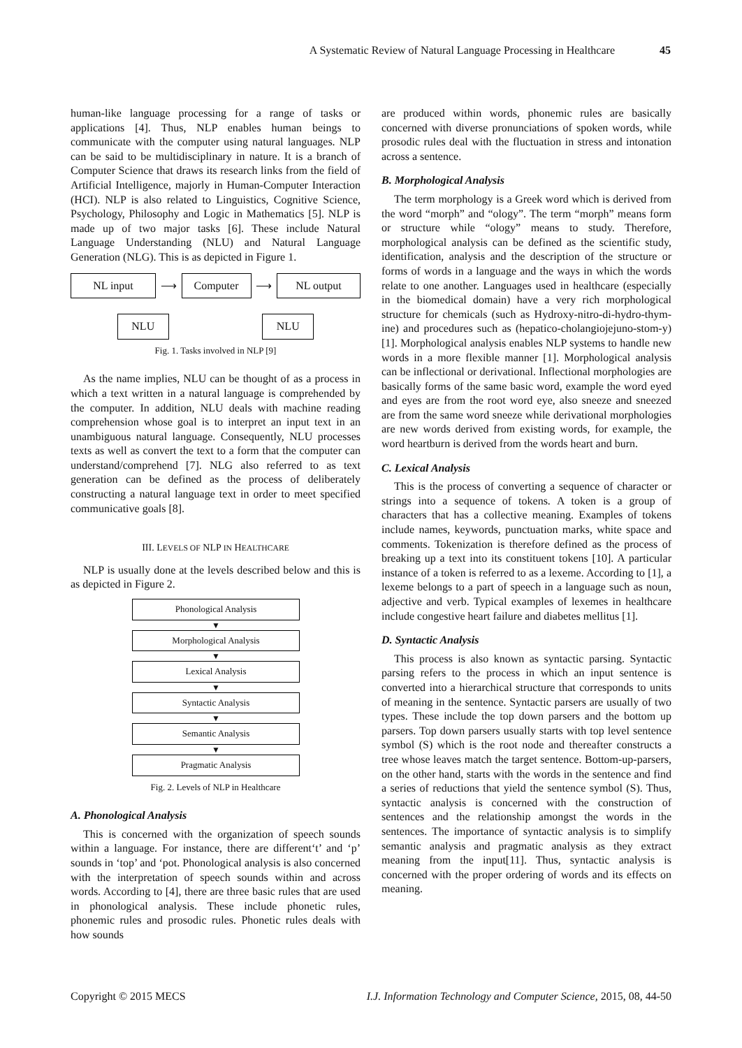A Systematic Review of Natural Language Processing in Healthcare 45
human-like language processing for a range of tasks or applications [4]. Thus, NLP enables human beings to communicate with the computer using natural languages. NLP can be said to be multidisciplinary in nature. It is a branch of Computer Science that draws its research links from the field of Artificial Intelligence, majorly in Human-Computer Interaction (HCI). NLP is also related to Linguistics, Cognitive Science, Psychology, Philosophy and Logic in Mathematics [5]. NLP is made up of two major tasks [6]. These include Natural Language Understanding (NLU) and Natural Language Generation (NLG). This is as depicted in Figure 1.
NL input
⟶
Computer
⟶
NL output
NLU NLU
Fig. 1. Tasks involved in NLP [9]
As the name implies, NLU can be thought of as a process in which a text written in a natural language is comprehended by the computer. In addition, NLU deals with machine reading comprehension whose goal is to interpret an input text in an unambiguous natural language. Consequently, NLU processes texts as well as convert the text to a form that the computer can understand/comprehend [7]. NLG also referred to as text generation can be defined as the process of deliberately constructing a natural language text in order to meet specified communicative goals [8].
III. LEVELS OF NLP IN HEALTHCARE
NLP is usually done at the levels described below and this is as depicted in Figure 2.
Phonological Analysis
▼
Morphological Analysis
▼
Lexical Analysis
▼
Syntactic Analysis
▼
Semantic Analysis
▼
Pragmatic Analysis
Fig. 2. Levels of NLP in Healthcare
A. Phonological Analysis
This is concerned with the organization of speech sounds within a language. For instance, there are different‘t’ and ‘p’ sounds in ‘top’ and ‘pot. Phonological analysis is also concerned with the interpretation of speech sounds within and across words. According to [4], there are three basic rules that are used in phonological analysis. These include phonetic rules, phonemic rules and prosodic rules. Phonetic rules deals with how sounds
are produced within words, phonemic rules are basically concerned with diverse pronunciations of spoken words, while prosodic rules deal with the fluctuation in stress and intonation across a sentence.
B. Morphological Analysis
The term morphology is a Greek word which is derived from the word “morph” and “ology”. The term “morph” means form or structure while “ology” means to study. Therefore, morphological analysis can be defined as the scientific study, identification, analysis and the description of the structure or forms of words in a language and the ways in which the words relate to one another. Languages used in healthcare (especially in the biomedical domain) have a very rich morphological structure for chemicals (such as Hydroxy-nitro-di-hydro-thym-ine) and procedures such as (hepatico-cholangiojejuno-stom-y) [1]. Morphological analysis enables NLP systems to handle new words in a more flexible manner [1]. Morphological analysis can be inflectional or derivational. Inflectional morphologies are basically forms of the same basic word, example the word eyed and eyes are from the root word eye, also sneeze and sneezed are from the same word sneeze while derivational morphologies are new words derived from existing words, for example, the word heartburn is derived from the words heart and burn.
C. Lexical Analysis
This is the process of converting a sequence of character or strings into a sequence of tokens. A token is a group of characters that has a collective meaning. Examples of tokens include names, keywords, punctuation marks, white space and comments. Tokenization is therefore defined as the process of breaking up a text into its constituent tokens [10]. A particular instance of a token is referred to as a lexeme. According to [1], a lexeme belongs to a part of speech in a language such as noun, adjective and verb. Typical examples of lexemes in healthcare include congestive heart failure and diabetes mellitus [1].
D. Syntactic Analysis
This process is also known as syntactic parsing. Syntactic parsing refers to the process in which an input sentence is converted into a hierarchical structure that corresponds to units of meaning in the sentence. Syntactic parsers are usually of two types. These include the top down parsers and the bottom up parsers. Top down parsers usually starts with top level sentence symbol (S) which is the root node and thereafter constructs a tree whose leaves match the target sentence. Bottom-up-parsers, on the other hand, starts with the words in the sentence and find a series of reductions that yield the sentence symbol (S). Thus, syntactic analysis is concerned with the construction of sentences and the relationship amongst the words in the sentences. The importance of syntactic analysis is to simplify semantic analysis and pragmatic analysis as they extract meaning from the input[11]. Thus, syntactic analysis is concerned with the proper ordering of words and its effects on meaning.
Copyright © 2015 MECS I.J. Information Technology and Computer Science, 2015, 08, 44-50